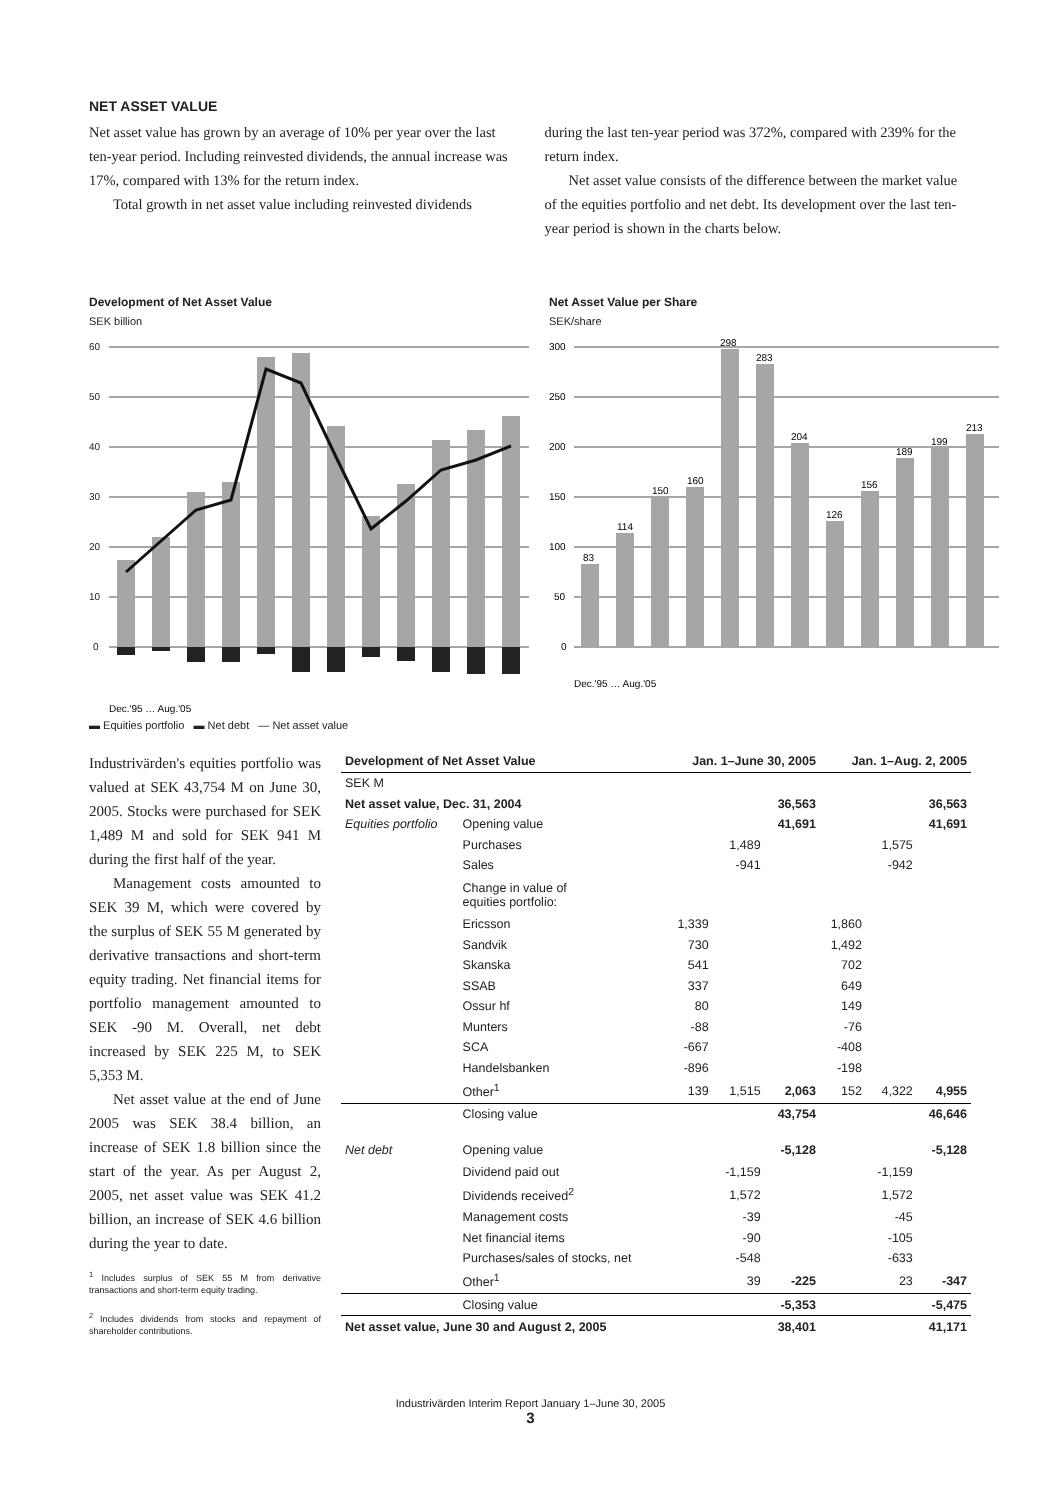NET ASSET VALUE
Net asset value has grown by an average of 10% per year over the last ten-year period. Including reinvested dividends, the annual increase was 17%, compared with 13% for the return index.
Total growth in net asset value including reinvested dividends
during the last ten-year period was 372%, compared with 239% for the return index.
Net asset value consists of the difference between the market value of the equities portfolio and net debt. Its development over the last ten-year period is shown in the charts below.
Development of Net Asset Value
SEK billion
60
50
40
30
20
10
0
Dec.'95 … Aug.'05
▬ Equities portfolio ▬ Net debt — Net asset value
Net Asset Value per Share
SEK/share
300
250
200
150
100
50
0
83
114
150
160
298
283
204
126
156
189
199
213
Dec.'95 … Aug.'05
Industrivärden's equities portfolio was valued at SEK 43,754 M on June 30, 2005. Stocks were purchased for SEK 1,489 M and sold for SEK 941 M during the first half of the year.
Management costs amounted to SEK 39 M, which were covered by the surplus of SEK 55 M generated by derivative transactions and short-term equity trading. Net financial items for portfolio management amounted to SEK -90 M. Overall, net debt increased by SEK 225 M, to SEK 5,353 M.
Net asset value at the end of June 2005 was SEK 38.4 billion, an increase of SEK 1.8 billion since the start of the year. As per August 2, 2005, net asset value was SEK 41.2 billion, an increase of SEK 4.6 billion during the year to date.
<sup>1</sup> Includes surplus of SEK 55 M from derivative transactions and short-term equity trading.
<sup>2</sup> Includes dividends from stocks and repayment of shareholder contributions.
| Development of Net Asset Value | | Jan. 1–June 30, 2005 | | | Jan. 1–Aug. 2, 2005 | | |
| --- | --- | --- | --- | --- | --- | --- | --- |
| SEK M | | | | | | | |
| Net asset value, Dec. 31, 2004 | | | | 36,563 | | | 36,563 |
| Equities portfolio | Opening value | | | 41,691 | | | 41,691 |
| | Purchases | | 1,489 | | | 1,575 | |
| | Sales | | -941 | | | -942 | |
| | Change in value of equities portfolio: | | | | | | |
| | Ericsson | 1,339 | | | 1,860 | | |
| | Sandvik | 730 | | | 1,492 | | |
| | Skanska | 541 | | | 702 | | |
| | SSAB | 337 | | | 649 | | |
| | Ossur hf | 80 | | | 149 | | |
| | Munters | -88 | | | -76 | | |
| | SCA | -667 | | | -408 | | |
| | Handelsbanken | -896 | | | -198 | | |
| | Other<sup>1</sup> | 139 | 1,515 | 2,063 | 152 | 4,322 | 4,955 |
| | Closing value | | | 43,754 | | | 46,646 |
| Net debt | Opening value | | | -5,128 | | | -5,128 |
| | Dividend paid out | | -1,159 | | | -1,159 | |
| | Dividends received<sup>2</sup> | | 1,572 | | | 1,572 | |
| | Management costs | | -39 | | | -45 | |
| | Net financial items | | -90 | | | -105 | |
| | Purchases/sales of stocks, net | | -548 | | | -633 | |
| | Other<sup>1</sup> | | 39 | -225 | | 23 | -347 |
| | Closing value | | | -5,353 | | | -5,475 |
| Net asset value, June 30 and August 2, 2005 | | | | 38,401 | | | 41,171 |
Industrivärden Interim Report January 1–June 30, 2005
3